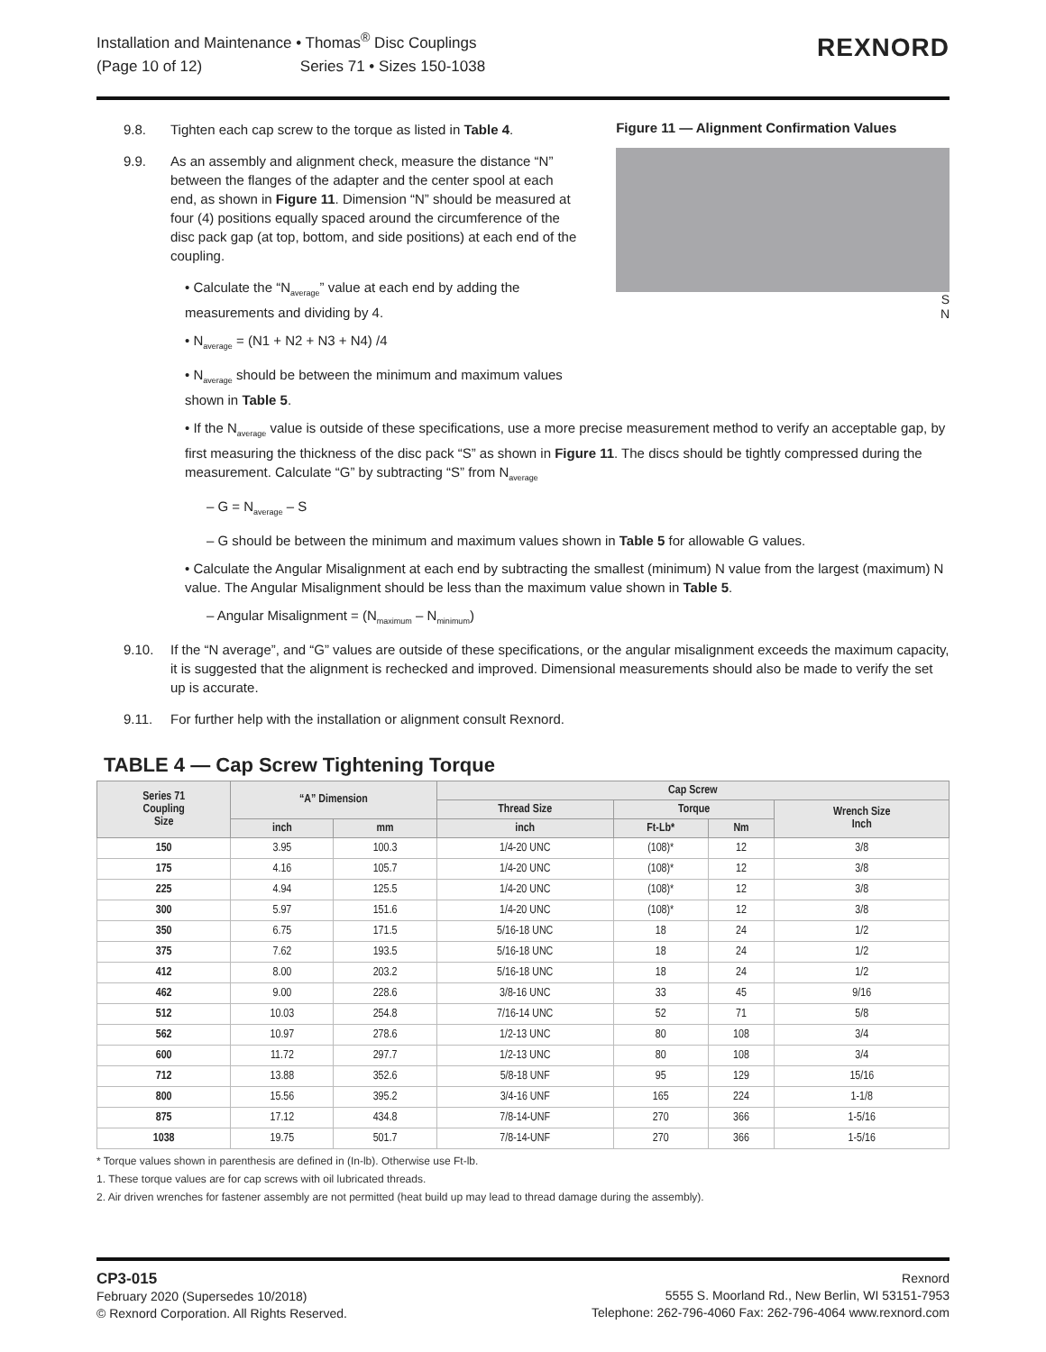Installation and Maintenance • Thomas<sup>®</sup> Disc Couplings
(Page 10 of 12) Series 71 • Sizes 150-1038
REXNORD
9.8. Tighten each cap screw to the torque as listed in Table 4.
9.9. As an assembly and alignment check, measure the distance “N” between the flanges of the adapter and the center spool at each end, as shown in Figure 11. Dimension “N” should be measured at four (4) positions equally spaced around the circumference of the disc pack gap (at top, bottom, and side positions) at each end of the coupling.
• Calculate the “N<sub>average</sub>” value at each end by adding the measurements and dividing by 4.
• N<sub>average</sub> = (N1 + N2 + N3 + N4) /4
• N<sub>average</sub> should be between the minimum and maximum values shown in Table 5.
Figure 11 — Alignment Confirmation Values
S
N
• If the N<sub>average</sub> value is outside of these specifications, use a more precise measurement method to verify an acceptable gap, by first measuring the thickness of the disc pack “S” as shown in Figure 11. The discs should be tightly compressed during the measurement. Calculate “G” by subtracting “S” from N<sub>average</sub>
– G = N<sub>average</sub> – S
– G should be between the minimum and maximum values shown in Table 5 for allowable G values.
• Calculate the Angular Misalignment at each end by subtracting the smallest (minimum) N value from the largest (maximum) N value. The Angular Misalignment should be less than the maximum value shown in Table 5.
– Angular Misalignment = (N<sub>maximum</sub> – N<sub>minimum</sub>)
9.10. If the “N average”, and “G” values are outside of these specifications, or the angular misalignment exceeds the maximum capacity, it is suggested that the alignment is rechecked and improved. Dimensional measurements should also be made to verify the set up is accurate.
9.11. For further help with the installation or alignment consult Rexnord.
TABLE 4 — Cap Screw Tightening Torque
| Series 71 Coupling Size | “A” Dimension | | Cap Screw | | | |
| --- | --- | --- | --- | --- | --- | --- |
| | | | Thread Size | Torque | | Wrench Size Inch |
| | inch | mm | inch | Ft-Lb* | Nm | |
| 150 | 3.95 | 100.3 | 1/4-20 UNC | (108)* | 12 | 3/8 |
| 175 | 4.16 | 105.7 | 1/4-20 UNC | (108)* | 12 | 3/8 |
| 225 | 4.94 | 125.5 | 1/4-20 UNC | (108)* | 12 | 3/8 |
| 300 | 5.97 | 151.6 | 1/4-20 UNC | (108)* | 12 | 3/8 |
| 350 | 6.75 | 171.5 | 5/16-18 UNC | 18 | 24 | 1/2 |
| 375 | 7.62 | 193.5 | 5/16-18 UNC | 18 | 24 | 1/2 |
| 412 | 8.00 | 203.2 | 5/16-18 UNC | 18 | 24 | 1/2 |
| 462 | 9.00 | 228.6 | 3/8-16 UNC | 33 | 45 | 9/16 |
| 512 | 10.03 | 254.8 | 7/16-14 UNC | 52 | 71 | 5/8 |
| 562 | 10.97 | 278.6 | 1/2-13 UNC | 80 | 108 | 3/4 |
| 600 | 11.72 | 297.7 | 1/2-13 UNC | 80 | 108 | 3/4 |
| 712 | 13.88 | 352.6 | 5/8-18 UNF | 95 | 129 | 15/16 |
| 800 | 15.56 | 395.2 | 3/4-16 UNF | 165 | 224 | 1-1/8 |
| 875 | 17.12 | 434.8 | 7/8-14-UNF | 270 | 366 | 1-5/16 |
| 1038 | 19.75 | 501.7 | 7/8-14-UNF | 270 | 366 | 1-5/16 |
* Torque values shown in parenthesis are defined in (In-lb). Otherwise use Ft-lb.
1. These torque values are for cap screws with oil lubricated threads.
2. Air driven wrenches for fastener assembly are not permitted (heat build up may lead to thread damage during the assembly).
CP3-015
February 2020 (Supersedes 10/2018)
© Rexnord Corporation. All Rights Reserved.
Rexnord
5555 S. Moorland Rd., New Berlin, WI 53151-7953
Telephone: 262-796-4060 Fax: 262-796-4064 www.rexnord.com